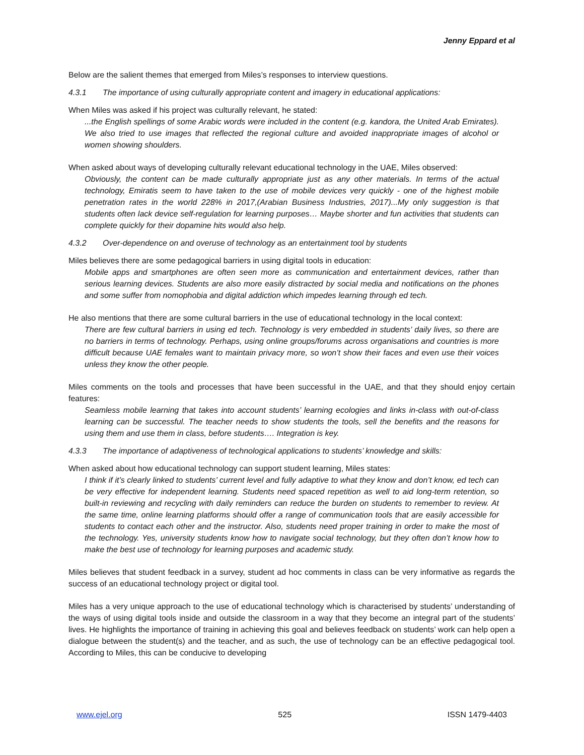Jenny Eppard et al
Below are the salient themes that emerged from Miles’s responses to interview questions.
4.3.1 The importance of using culturally appropriate content and imagery in educational applications:
When Miles was asked if his project was culturally relevant, he stated:
...the English spellings of some Arabic words were included in the content (e.g. kandora, the United Arab Emirates). We also tried to use images that reflected the regional culture and avoided inappropriate images of alcohol or women showing shoulders.
When asked about ways of developing culturally relevant educational technology in the UAE, Miles observed:
Obviously, the content can be made culturally appropriate just as any other materials. In terms of the actual technology, Emiratis seem to have taken to the use of mobile devices very quickly - one of the highest mobile penetration rates in the world 228% in 2017,(Arabian Business Industries, 2017)...My only suggestion is that students often lack device self-regulation for learning purposes… Maybe shorter and fun activities that students can complete quickly for their dopamine hits would also help.
4.3.2 Over-dependence on and overuse of technology as an entertainment tool by students
Miles believes there are some pedagogical barriers in using digital tools in education:
Mobile apps and smartphones are often seen more as communication and entertainment devices, rather than serious learning devices. Students are also more easily distracted by social media and notifications on the phones and some suffer from nomophobia and digital addiction which impedes learning through ed tech.
He also mentions that there are some cultural barriers in the use of educational technology in the local context:
There are few cultural barriers in using ed tech. Technology is very embedded in students’ daily lives, so there are no barriers in terms of technology. Perhaps, using online groups/forums across organisations and countries is more difficult because UAE females want to maintain privacy more, so won’t show their faces and even use their voices unless they know the other people.
Miles comments on the tools and processes that have been successful in the UAE, and that they should enjoy certain features:
Seamless mobile learning that takes into account students’ learning ecologies and links in-class with out-of-class learning can be successful. The teacher needs to show students the tools, sell the benefits and the reasons for using them and use them in class, before students…. Integration is key.
4.3.3 The importance of adaptiveness of technological applications to students’ knowledge and skills:
When asked about how educational technology can support student learning, Miles states:
I think if it’s clearly linked to students’ current level and fully adaptive to what they know and don’t know, ed tech can be very effective for independent learning. Students need spaced repetition as well to aid long-term retention, so built-in reviewing and recycling with daily reminders can reduce the burden on students to remember to review. At the same time, online learning platforms should offer a range of communication tools that are easily accessible for students to contact each other and the instructor. Also, students need proper training in order to make the most of the technology. Yes, university students know how to navigate social technology, but they often don’t know how to make the best use of technology for learning purposes and academic study.
Miles believes that student feedback in a survey, student ad hoc comments in class can be very informative as regards the success of an educational technology project or digital tool.
Miles has a very unique approach to the use of educational technology which is characterised by students’ understanding of the ways of using digital tools inside and outside the classroom in a way that they become an integral part of the students’ lives. He highlights the importance of training in achieving this goal and believes feedback on students’ work can help open a dialogue between the student(s) and the teacher, and as such, the use of technology can be an effective pedagogical tool. According to Miles, this can be conducive to developing
www.ejel.org 525 ISSN 1479-4403